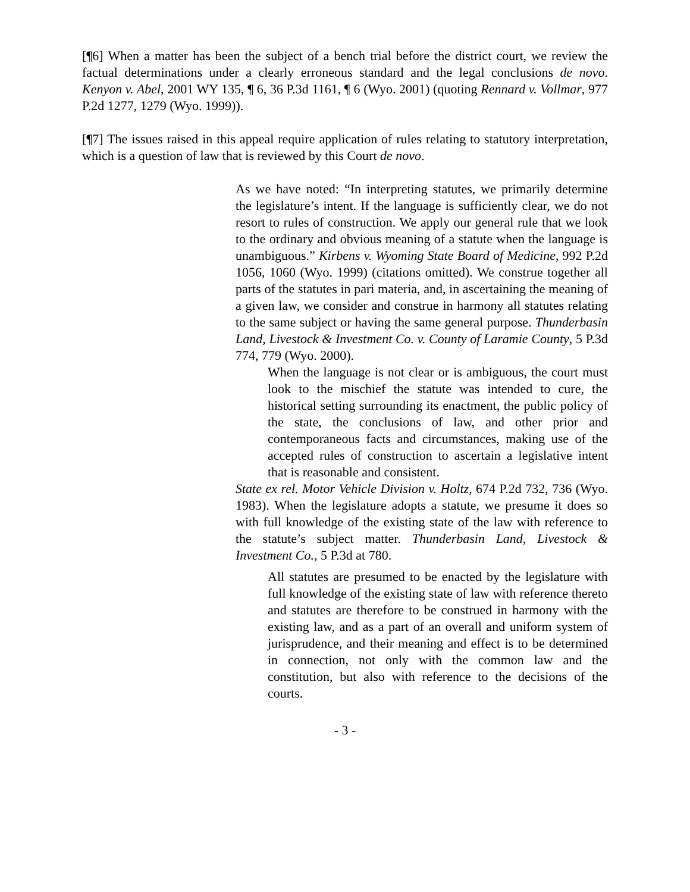[¶6] When a matter has been the subject of a bench trial before the district court, we review the factual determinations under a clearly erroneous standard and the legal conclusions de novo. Kenyon v. Abel, 2001 WY 135, ¶ 6, 36 P.3d 1161, ¶ 6 (Wyo. 2001) (quoting Rennard v. Vollmar, 977 P.2d 1277, 1279 (Wyo. 1999)).
[¶7] The issues raised in this appeal require application of rules relating to statutory interpretation, which is a question of law that is reviewed by this Court de novo.
As we have noted: “In interpreting statutes, we primarily determine the legislature’s intent. If the language is sufficiently clear, we do not resort to rules of construction. We apply our general rule that we look to the ordinary and obvious meaning of a statute when the language is unambiguous.” Kirbens v. Wyoming State Board of Medicine, 992 P.2d 1056, 1060 (Wyo. 1999) (citations omitted). We construe together all parts of the statutes in pari materia, and, in ascertaining the meaning of a given law, we consider and construe in harmony all statutes relating to the same subject or having the same general purpose. Thunderbasin Land, Livestock & Investment Co. v. County of Laramie County, 5 P.3d 774, 779 (Wyo. 2000).
When the language is not clear or is ambiguous, the court must look to the mischief the statute was intended to cure, the historical setting surrounding its enactment, the public policy of the state, the conclusions of law, and other prior and contemporaneous facts and circumstances, making use of the accepted rules of construction to ascertain a legislative intent that is reasonable and consistent.
State ex rel. Motor Vehicle Division v. Holtz, 674 P.2d 732, 736 (Wyo. 1983). When the legislature adopts a statute, we presume it does so with full knowledge of the existing state of the law with reference to the statute’s subject matter. Thunderbasin Land, Livestock & Investment Co., 5 P.3d at 780.
All statutes are presumed to be enacted by the legislature with full knowledge of the existing state of law with reference thereto and statutes are therefore to be construed in harmony with the existing law, and as a part of an overall and uniform system of jurisprudence, and their meaning and effect is to be determined in connection, not only with the common law and the constitution, but also with reference to the decisions of the courts.
- 3 -